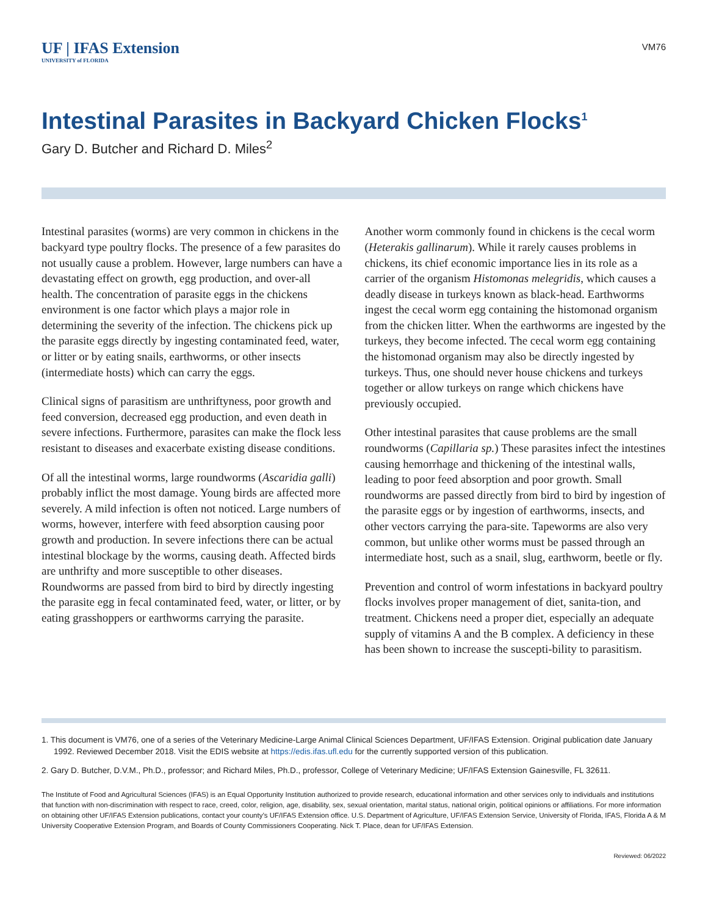UF | IFAS Extension
UNIVERSITY of FLORIDA
VM76
Intestinal Parasites in Backyard Chicken Flocks<sup>1</sup>
Gary D. Butcher and Richard D. Miles<sup>2</sup>
Intestinal parasites (worms) are very common in chickens in the backyard type poultry flocks. The presence of a few parasites do not usually cause a problem. However, large numbers can have a devastating effect on growth, egg production, and over-all health. The concentration of parasite eggs in the chickens environment is one factor which plays a major role in determining the severity of the infection. The chickens pick up the parasite eggs directly by ingesting contaminated feed, water, or litter or by eating snails, earthworms, or other insects (intermediate hosts) which can carry the eggs.
Clinical signs of parasitism are unthriftyness, poor growth and feed conversion, decreased egg production, and even death in severe infections. Furthermore, parasites can make the flock less resistant to diseases and exacerbate existing disease conditions.
Of all the intestinal worms, large roundworms (Ascaridia galli) probably inflict the most damage. Young birds are affected more severely. A mild infection is often not noticed. Large numbers of worms, however, interfere with feed absorption causing poor growth and production. In severe infections there can be actual intestinal blockage by the worms, causing death. Affected birds are unthrifty and more susceptible to other diseases. Roundworms are passed from bird to bird by directly ingesting the parasite egg in fecal contaminated feed, water, or litter, or by eating grasshoppers or earthworms carrying the parasite.
Another worm commonly found in chickens is the cecal worm (Heterakis gallinarum). While it rarely causes problems in chickens, its chief economic importance lies in its role as a carrier of the organism Histomonas melegridis, which causes a deadly disease in turkeys known as black-head. Earthworms ingest the cecal worm egg containing the histomonad organism from the chicken litter. When the earthworms are ingested by the turkeys, they become infected. The cecal worm egg containing the histomonad organism may also be directly ingested by turkeys. Thus, one should never house chickens and turkeys together or allow turkeys on range which chickens have previously occupied.
Other intestinal parasites that cause problems are the small roundworms (Capillaria sp.) These parasites infect the intestines causing hemorrhage and thickening of the intestinal walls, leading to poor feed absorption and poor growth. Small roundworms are passed directly from bird to bird by ingestion of the parasite eggs or by ingestion of earthworms, insects, and other vectors carrying the para-site. Tapeworms are also very common, but unlike other worms must be passed through an intermediate host, such as a snail, slug, earthworm, beetle or fly.
Prevention and control of worm infestations in backyard poultry flocks involves proper management of diet, sanita-tion, and treatment. Chickens need a proper diet, especially an adequate supply of vitamins A and the B complex. A deficiency in these has been shown to increase the suscepti-bility to parasitism.
1. This document is VM76, one of a series of the Veterinary Medicine-Large Animal Clinical Sciences Department, UF/IFAS Extension. Original publication date January 1992. Reviewed December 2018. Visit the EDIS website at https://edis.ifas.ufl.edu for the currently supported version of this publication.
2. Gary D. Butcher, D.V.M., Ph.D., professor; and Richard Miles, Ph.D., professor, College of Veterinary Medicine; UF/IFAS Extension Gainesville, FL 32611.
The Institute of Food and Agricultural Sciences (IFAS) is an Equal Opportunity Institution authorized to provide research, educational information and other services only to individuals and institutions that function with non-discrimination with respect to race, creed, color, religion, age, disability, sex, sexual orientation, marital status, national origin, political opinions or affiliations. For more information on obtaining other UF/IFAS Extension publications, contact your county’s UF/IFAS Extension office. U.S. Department of Agriculture, UF/IFAS Extension Service, University of Florida, IFAS, Florida A & M University Cooperative Extension Program, and Boards of County Commissioners Cooperating. Nick T. Place, dean for UF/IFAS Extension.
Reviewed: 06/2022